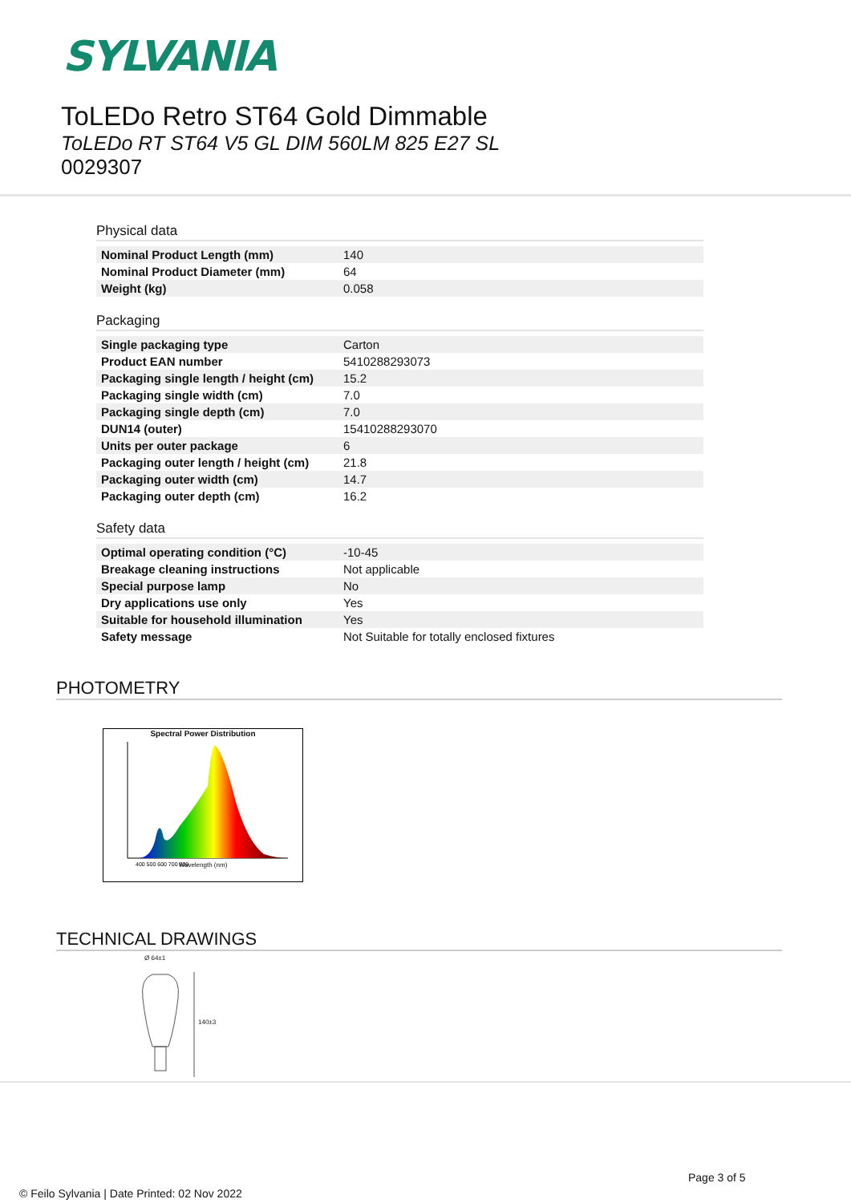SYLVANIA
ToLEDo Retro ST64 Gold Dimmable
ToLEDo RT ST64 V5 GL DIM 560LM 825 E27 SL
0029307
Physical data
| Nominal Product Length (mm) | 140 |
| Nominal Product Diameter (mm) | 64 |
| Weight (kg) | 0.058 |
Packaging
| Single packaging type | Carton |
| Product EAN number | 5410288293073 |
| Packaging single length / height (cm) | 15.2 |
| Packaging single width (cm) | 7.0 |
| Packaging single depth (cm) | 7.0 |
| DUN14 (outer) | 15410288293070 |
| Units per outer package | 6 |
| Packaging outer length / height (cm) | 21.8 |
| Packaging outer width (cm) | 14.7 |
| Packaging outer depth (cm) | 16.2 |
Safety data
| Optimal operating condition (°C) | -10-45 |
| Breakage cleaning instructions | Not applicable |
| Special purpose lamp | No |
| Dry applications use only | Yes |
| Suitable for household illumination | Yes |
| Safety message | Not Suitable for totally enclosed fixtures |
PHOTOMETRY
Spectral Power Distribution
400 500 600 700 800
Wavelength (nm)
TECHNICAL DRAWINGS
Ø 64±1
140±3
Page 3 of 5
© Feilo Sylvania | Date Printed: 02 Nov 2022